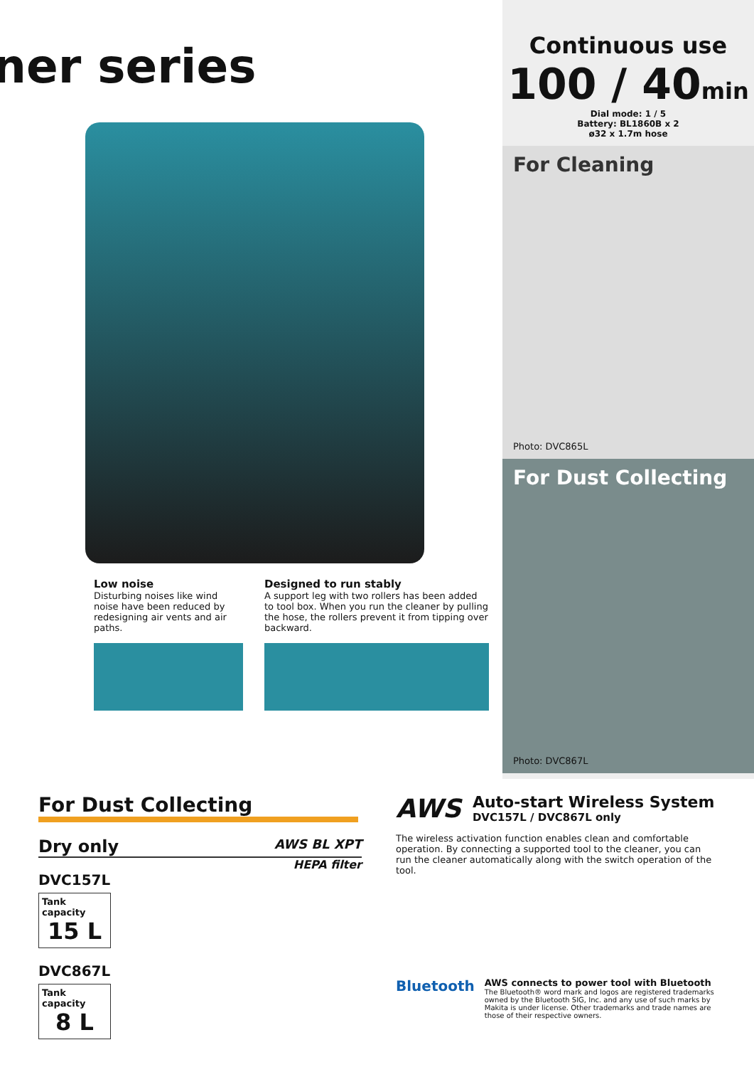ner series
Low noise
Disturbing noises like wind noise have been reduced by redesigning air vents and air paths.
Designed to run stably
A support leg with two rollers has been added to tool box. When you run the cleaner by pulling the hose, the rollers prevent it from tipping over backward.
Continuous use
100 / 40min
Dial mode: 1 / 5
Battery: BL1860B x 2
ø32 x 1.7m hose
For Cleaning
Photo: DVC865L
For Dust Collecting
Photo: DVC867L
For Dust Collecting
Dry only AWS BL XPT
HEPA filter
DVC157L
Tank capacity
15 L
DVC867L
Tank capacity
8 L
AWS
Auto-start Wireless System
DVC157L / DVC867L only
The wireless activation function enables clean and comfortable operation. By connecting a supported tool to the cleaner, you can run the cleaner automatically along with the switch operation of the tool.
Bluetooth
AWS connects to power tool with Bluetooth
The Bluetooth® word mark and logos are registered trademarks owned by the Bluetooth SIG, Inc. and any use of such marks by Makita is under license. Other trademarks and trade names are those of their respective owners.